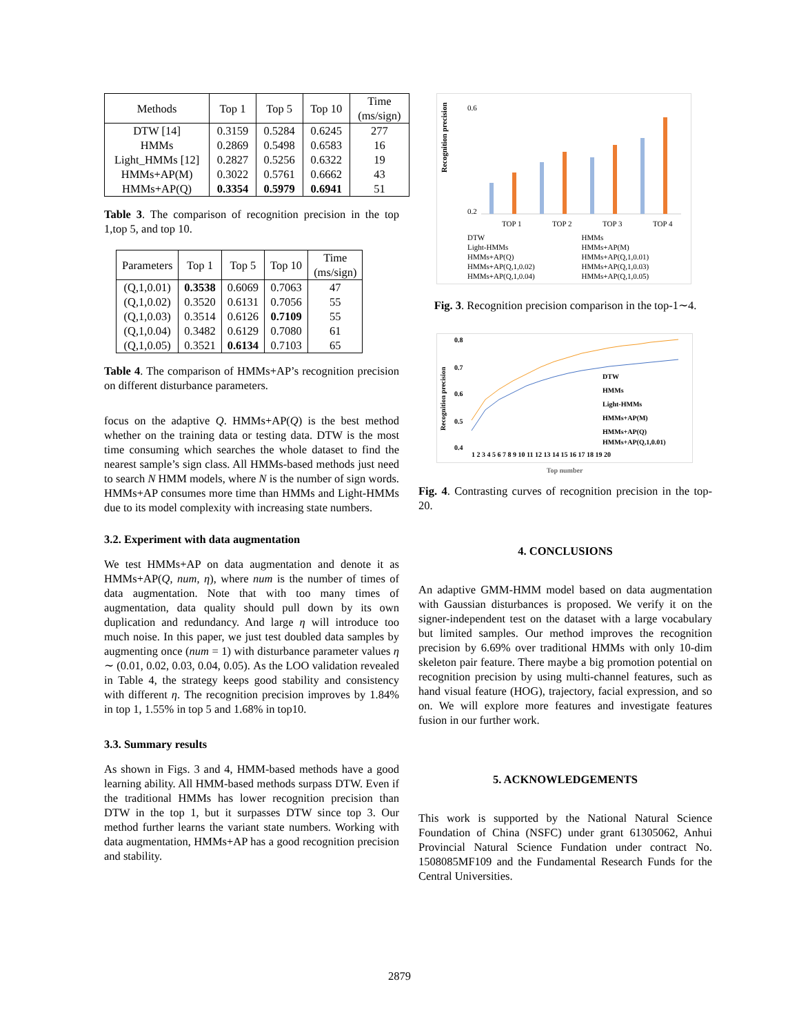| Methods | Top 1 | Top 5 | Top 10 | Time (ms/sign) |
| --- | --- | --- | --- | --- |
| DTW [14] | 0.3159 | 0.5284 | 0.6245 | 277 |
| HMMs | 0.2869 | 0.5498 | 0.6583 | 16 |
| Light_HMMs [12] | 0.2827 | 0.5256 | 0.6322 | 19 |
| HMMs+AP(M) | 0.3022 | 0.5761 | 0.6662 | 43 |
| HMMs+AP(Q) | 0.3354 | 0.5979 | 0.6941 | 51 |
Table 3. The comparison of recognition precision in the top 1,top 5, and top 10.
| Parameters | Top 1 | Top 5 | Top 10 | Time (ms/sign) |
| --- | --- | --- | --- | --- |
| (Q,1,0.01) | 0.3538 | 0.6069 | 0.7063 | 47 |
| (Q,1,0.02) | 0.3520 | 0.6131 | 0.7056 | 55 |
| (Q,1,0.03) | 0.3514 | 0.6126 | 0.7109 | 55 |
| (Q,1,0.04) | 0.3482 | 0.6129 | 0.7080 | 61 |
| (Q,1,0.05) | 0.3521 | 0.6134 | 0.7103 | 65 |
Table 4. The comparison of HMMs+AP’s recognition precision on different disturbance parameters.
focus on the adaptive Q. HMMs+AP(Q) is the best method whether on the training data or testing data. DTW is the most time consuming which searches the whole dataset to find the nearest sample’s sign class. All HMMs-based methods just need to search N HMM models, where N is the number of sign words. HMMs+AP consumes more time than HMMs and Light-HMMs due to its model complexity with increasing state numbers.
3.2. Experiment with data augmentation
We test HMMs+AP on data augmentation and denote it as HMMs+AP(Q, num, η), where num is the number of times of data augmentation. Note that with too many times of augmentation, data quality should pull down by its own duplication and redundancy. And large η will introduce too much noise. In this paper, we just test doubled data samples by augmenting once (num = 1) with disturbance parameter values η ∼ (0.01, 0.02, 0.03, 0.04, 0.05). As the LOO validation revealed in Table 4, the strategy keeps good stability and consistency with different η. The recognition precision improves by 1.84% in top 1, 1.55% in top 5 and 1.68% in top10.
3.3. Summary results
As shown in Figs. 3 and 4, HMM-based methods have a good learning ability. All HMM-based methods surpass DTW. Even if the traditional HMMs has lower recognition precision than DTW in the top 1, but it surpasses DTW since top 3. Our method further learns the variant state numbers. Working with data augmentation, HMMs+AP has a good recognition precision and stability.
Recognition precision
0.6
0.2
TOP 1
TOP 2
TOP 3
TOP 4
DTW
Light-HMMs
HMMs+AP(Q)
HMMs+AP(Q,1,0.02)
HMMs+AP(Q,1,0.04)
HMMs
HMMs+AP(M)
HMMs+AP(Q,1,0.01)
HMMs+AP(Q,1,0.03)
HMMs+AP(Q,1,0.05)
Fig. 3. Recognition precision comparison in the top-1∼4.
Recognition precision
0.8
0.7
0.6
0.5
0.4
DTW
HMMs
Light-HMMs
HMMs+AP(M)
HMMs+AP(Q)
HMMs+AP(Q,1,0.01)
1 2 3 4 5 6 7 8 9 10 11 12 13 14 15 16 17 18 19 20
Top number
Fig. 4. Contrasting curves of recognition precision in the top-20.
4. CONCLUSIONS
An adaptive GMM-HMM model based on data augmentation with Gaussian disturbances is proposed. We verify it on the signer-independent test on the dataset with a large vocabulary but limited samples. Our method improves the recognition precision by 6.69% over traditional HMMs with only 10-dim skeleton pair feature. There maybe a big promotion potential on recognition precision by using multi-channel features, such as hand visual feature (HOG), trajectory, facial expression, and so on. We will explore more features and investigate features fusion in our further work.
5. ACKNOWLEDGEMENTS
This work is supported by the National Natural Science Foundation of China (NSFC) under grant 61305062, Anhui Provincial Natural Science Fundation under contract No. 1508085MF109 and the Fundamental Research Funds for the Central Universities.
2879